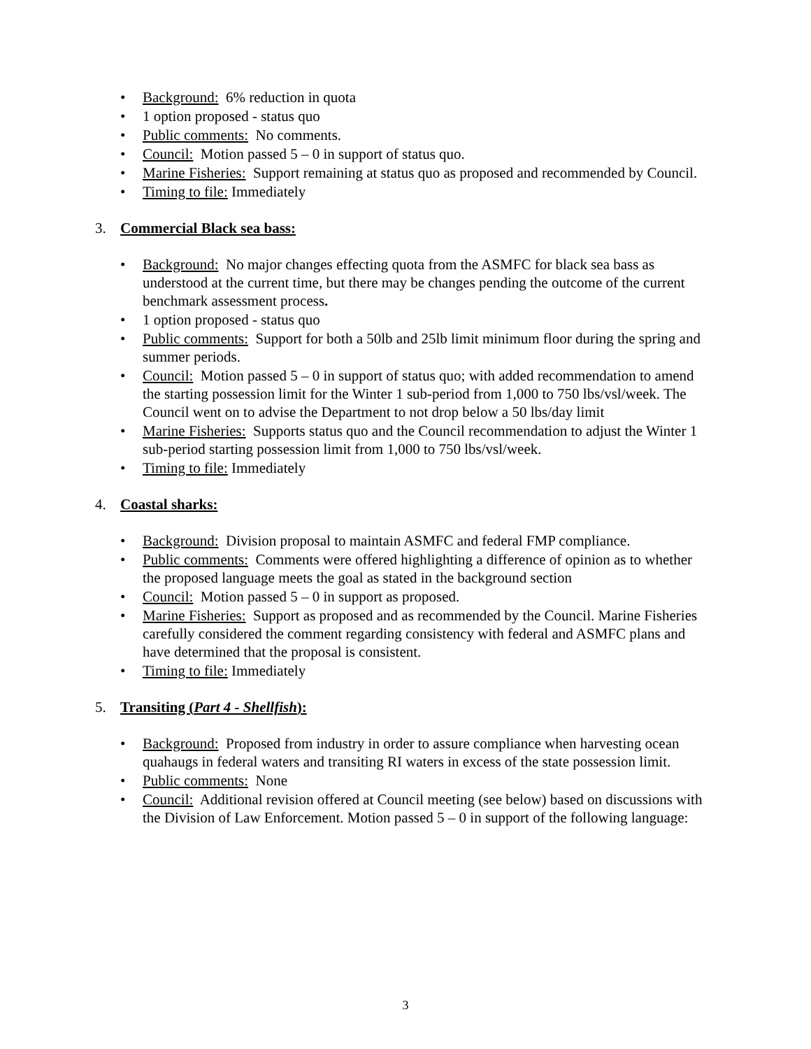• Background: 6% reduction in quota
• 1 option proposed - status quo
• Public comments: No comments.
• Council: Motion passed 5 – 0 in support of status quo.
• Marine Fisheries: Support remaining at status quo as proposed and recommended by Council.
• Timing to file: Immediately
3. Commercial Black sea bass:
• Background: No major changes effecting quota from the ASMFC for black sea bass as understood at the current time, but there may be changes pending the outcome of the current benchmark assessment process.
• 1 option proposed - status quo
• Public comments: Support for both a 50lb and 25lb limit minimum floor during the spring and summer periods.
• Council: Motion passed 5 – 0 in support of status quo; with added recommendation to amend the starting possession limit for the Winter 1 sub-period from 1,000 to 750 lbs/vsl/week. The Council went on to advise the Department to not drop below a 50 lbs/day limit
• Marine Fisheries: Supports status quo and the Council recommendation to adjust the Winter 1 sub-period starting possession limit from 1,000 to 750 lbs/vsl/week.
• Timing to file: Immediately
4. Coastal sharks:
• Background: Division proposal to maintain ASMFC and federal FMP compliance.
• Public comments: Comments were offered highlighting a difference of opinion as to whether the proposed language meets the goal as stated in the background section
• Council: Motion passed 5 – 0 in support as proposed.
• Marine Fisheries: Support as proposed and as recommended by the Council. Marine Fisheries carefully considered the comment regarding consistency with federal and ASMFC plans and have determined that the proposal is consistent.
• Timing to file: Immediately
5. Transiting (Part 4 - Shellfish):
• Background: Proposed from industry in order to assure compliance when harvesting ocean quahaugs in federal waters and transiting RI waters in excess of the state possession limit.
• Public comments: None
• Council: Additional revision offered at Council meeting (see below) based on discussions with the Division of Law Enforcement. Motion passed 5 – 0 in support of the following language:
3